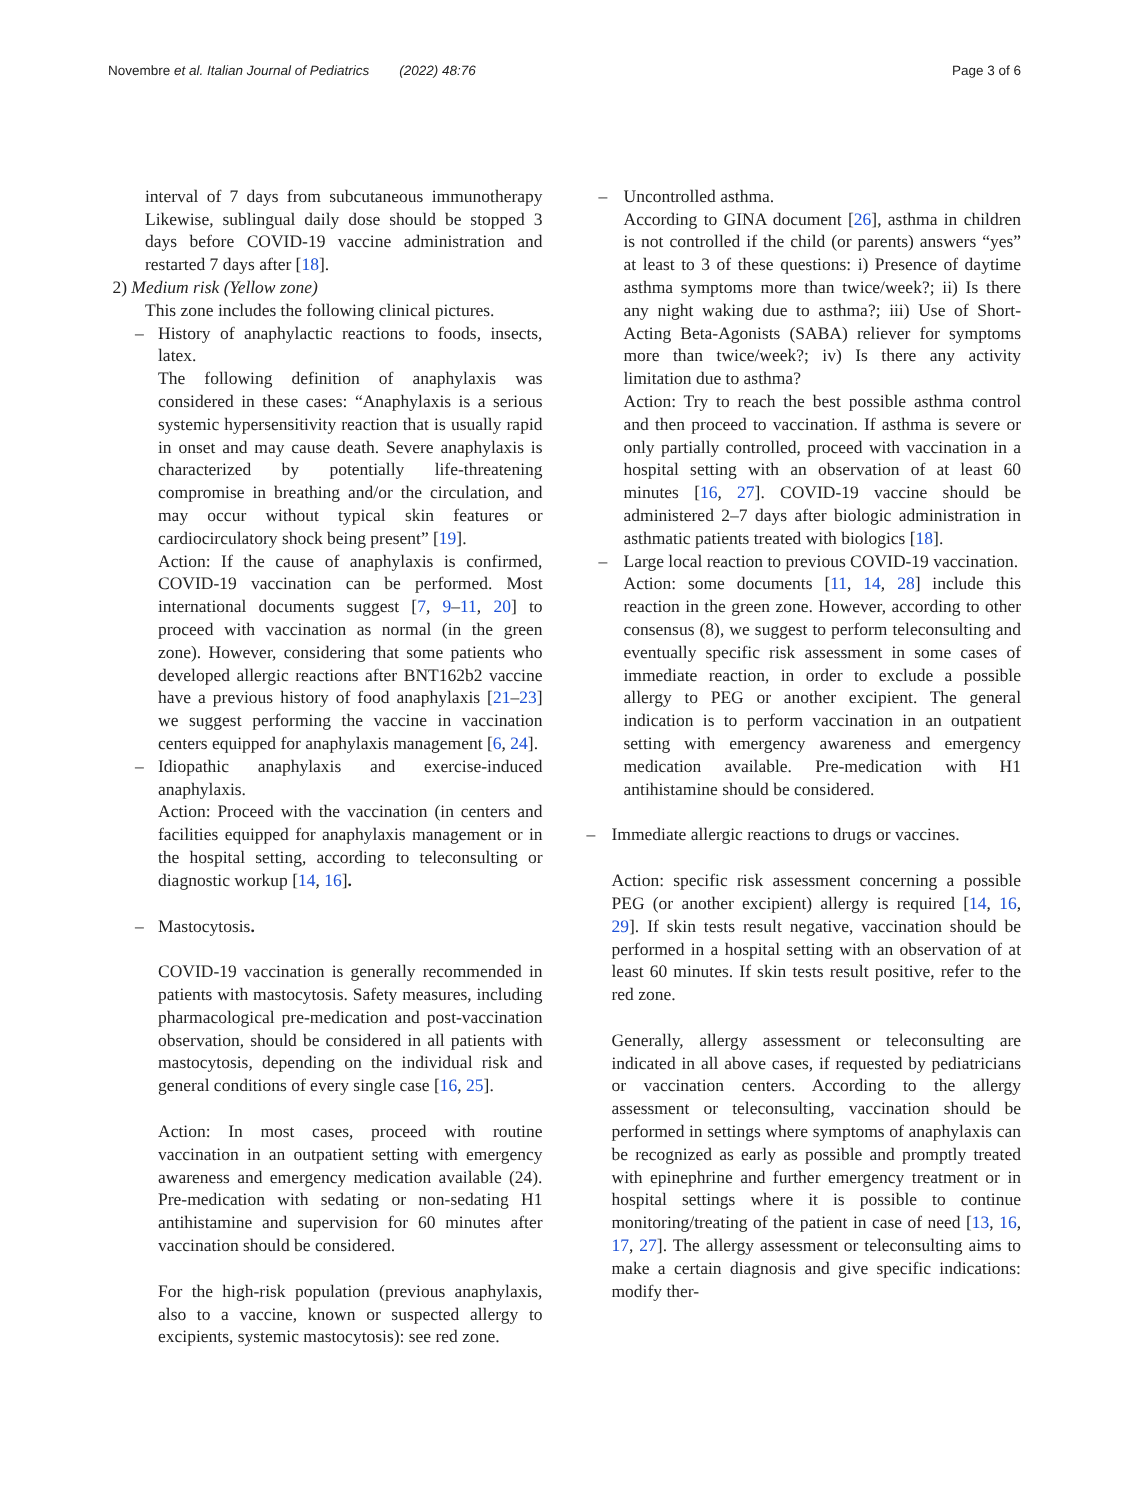Novembre et al. Italian Journal of Pediatrics (2022) 48:76 Page 3 of 6
interval of 7 days from subcutaneous immunotherapy Likewise, sublingual daily dose should be stopped 3 days before COVID-19 vaccine administration and restarted 7 days after [18].
2) Medium risk (Yellow zone)
This zone includes the following clinical pictures.
– History of anaphylactic reactions to foods, insects, latex.
The following definition of anaphylaxis was considered in these cases: “Anaphylaxis is a serious systemic hypersensitivity reaction that is usually rapid in onset and may cause death. Severe anaphylaxis is characterized by potentially life-threatening compromise in breathing and/or the circulation, and may occur without typical skin features or cardiocirculatory shock being present” [19].
Action: If the cause of anaphylaxis is confirmed, COVID-19 vaccination can be performed. Most international documents suggest [7, 9–11, 20] to proceed with vaccination as normal (in the green zone). However, considering that some patients who developed allergic reactions after BNT162b2 vaccine have a previous history of food anaphylaxis [21–23] we suggest performing the vaccine in vaccination centers equipped for anaphylaxis management [6, 24].
– Idiopathic anaphylaxis and exercise-induced anaphylaxis.
Action: Proceed with the vaccination (in centers and facilities equipped for anaphylaxis management or in the hospital setting, according to teleconsulting or diagnostic workup [14, 16].
– Mastocytosis.
COVID-19 vaccination is generally recommended in patients with mastocytosis. Safety measures, including pharmacological pre-medication and post-vaccination observation, should be considered in all patients with mastocytosis, depending on the individual risk and general conditions of every single case [16, 25].
Action: In most cases, proceed with routine vaccination in an outpatient setting with emergency awareness and emergency medication available (24). Pre-medication with sedating or non-sedating H1 antihistamine and supervision for 60 minutes after vaccination should be considered.
For the high-risk population (previous anaphylaxis, also to a vaccine, known or suspected allergy to excipients, systemic mastocytosis): see red zone.
– Uncontrolled asthma.
According to GINA document [26], asthma in children is not controlled if the child (or parents) answers “yes” at least to 3 of these questions: i) Presence of daytime asthma symptoms more than twice/week?; ii) Is there any night waking due to asthma?; iii) Use of Short-Acting Beta-Agonists (SABA) reliever for symptoms more than twice/week?; iv) Is there any activity limitation due to asthma?
Action: Try to reach the best possible asthma control and then proceed to vaccination. If asthma is severe or only partially controlled, proceed with vaccination in a hospital setting with an observation of at least 60 minutes [16, 27]. COVID-19 vaccine should be administered 2–7 days after biologic administration in asthmatic patients treated with biologics [18].
– Large local reaction to previous COVID-19 vaccination.
Action: some documents [11, 14, 28] include this reaction in the green zone. However, according to other consensus (8), we suggest to perform teleconsulting and eventually specific risk assessment in some cases of immediate reaction, in order to exclude a possible allergy to PEG or another excipient. The general indication is to perform vaccination in an outpatient setting with emergency awareness and emergency medication available. Pre-medication with H1 antihistamine should be considered.
– Immediate allergic reactions to drugs or vaccines.
Action: specific risk assessment concerning a possible PEG (or another excipient) allergy is required [14, 16, 29]. If skin tests result negative, vaccination should be performed in a hospital setting with an observation of at least 60 minutes. If skin tests result positive, refer to the red zone.
Generally, allergy assessment or teleconsulting are indicated in all above cases, if requested by pediatricians or vaccination centers. According to the allergy assessment or teleconsulting, vaccination should be performed in settings where symptoms of anaphylaxis can be recognized as early as possible and promptly treated with epinephrine and further emergency treatment or in hospital settings where it is possible to continue monitoring/treating of the patient in case of need [13, 16, 17, 27]. The allergy assessment or teleconsulting aims to make a certain diagnosis and give specific indications: modify ther-